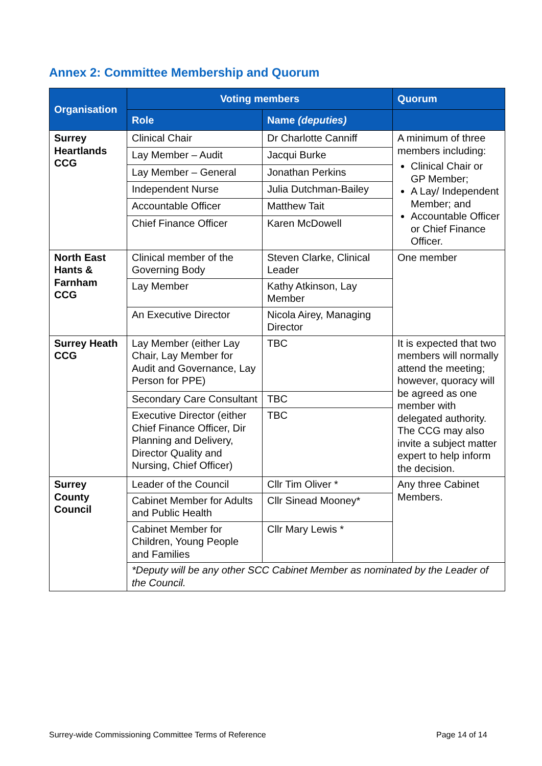Annex 2: Committee Membership and Quorum
| Organisation | Voting members | | Quorum |
| --- | --- | --- | --- |
| | Role | Name (deputies) | |
| Surrey Heartlands CCG | Clinical Chair | Dr Charlotte Canniff | A minimum of three members including: Clinical Chair or GP Member; A Lay/ Independent Member; and Accountable Officer or Chief Finance Officer. |
| | Lay Member – Audit | Jacqui Burke | |
| | Lay Member – General | Jonathan Perkins | |
| | Independent Nurse | Julia Dutchman-Bailey | |
| | Accountable Officer | Matthew Tait | |
| | Chief Finance Officer | Karen McDowell | |
| North East Hants & Farnham CCG | Clinical member of the Governing Body | Steven Clarke, Clinical Leader | One member |
| | Lay Member | Kathy Atkinson, Lay Member | |
| | An Executive Director | Nicola Airey, Managing Director | |
| Surrey Heath CCG | Lay Member (either Lay Chair, Lay Member for Audit and Governance, Lay Person for PPE) | TBC | It is expected that two members will normally attend the meeting; however, quoracy will be agreed as one member with delegated authority. The CCG may also invite a subject matter expert to help inform the decision. |
| | Secondary Care Consultant | TBC | |
| | Executive Director (either Chief Finance Officer, Dir Planning and Delivery, Director Quality and Nursing, Chief Officer) | TBC | |
| Surrey County Council | Leader of the Council | Cllr Tim Oliver * | Any three Cabinet Members. |
| | Cabinet Member for Adults and Public Health | Cllr Sinead Mooney* | |
| | Cabinet Member for Children, Young People and Families | Cllr Mary Lewis * | |
| | *Deputy will be any other SCC Cabinet Member as nominated by the Leader of the Council. | | |
Surrey-wide Commissioning Committee Terms of Reference
Page 14 of 14